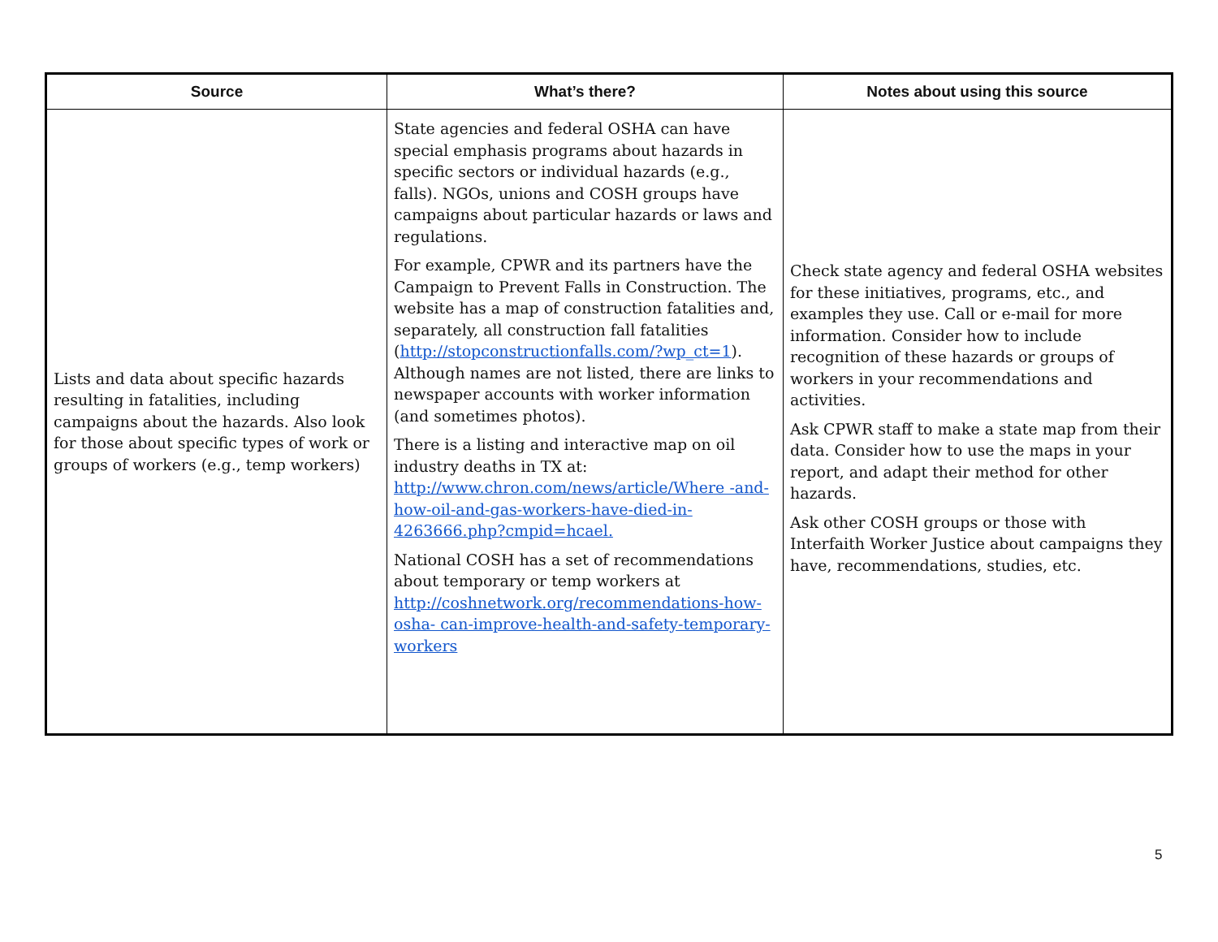| Source | What’s there? | Notes about using this source |
| --- | --- | --- |
| Lists and data about specific hazards resulting in fatalities, including campaigns about the hazards. Also look for those about specific types of work or groups of workers (e.g., temp workers) | State agencies and federal OSHA can have special emphasis programs about hazards in specific sectors or individual hazards (e.g., falls). NGOs, unions and COSH groups have campaigns about particular hazards or laws and regulations. For example, CPWR and its partners have the Campaign to Prevent Falls in Construction. The website has a map of construction fatalities and, separately, all construction fall fatalities ( http://stopconstructionfalls.com/?wp_ct=1 ). Although names are not listed, there are links to newspaper accounts with worker information (and sometimes photos). There is a listing and interactive map on oil industry deaths in TX at: http://www.chron.com/news/article/Where -and-how-oil-and-gas-workers-have-died-in- 4263666.php?cmpid=hcael. National COSH has a set of recommendations about temporary or temp workers at http://coshnetwork.org/recommendations-how-osha- can-improve-health-and-safety-temporary-workers | Check state agency and federal OSHA websites for these initiatives, programs, etc., and examples they use. Call or e-mail for more information. Consider how to include recognition of these hazards or groups of workers in your recommendations and activities. Ask CPWR staff to make a state map from their data. Consider how to use the maps in your report, and adapt their method for other hazards. Ask other COSH groups or those with Interfaith Worker Justice about campaigns they have, recommendations, studies, etc. |
5